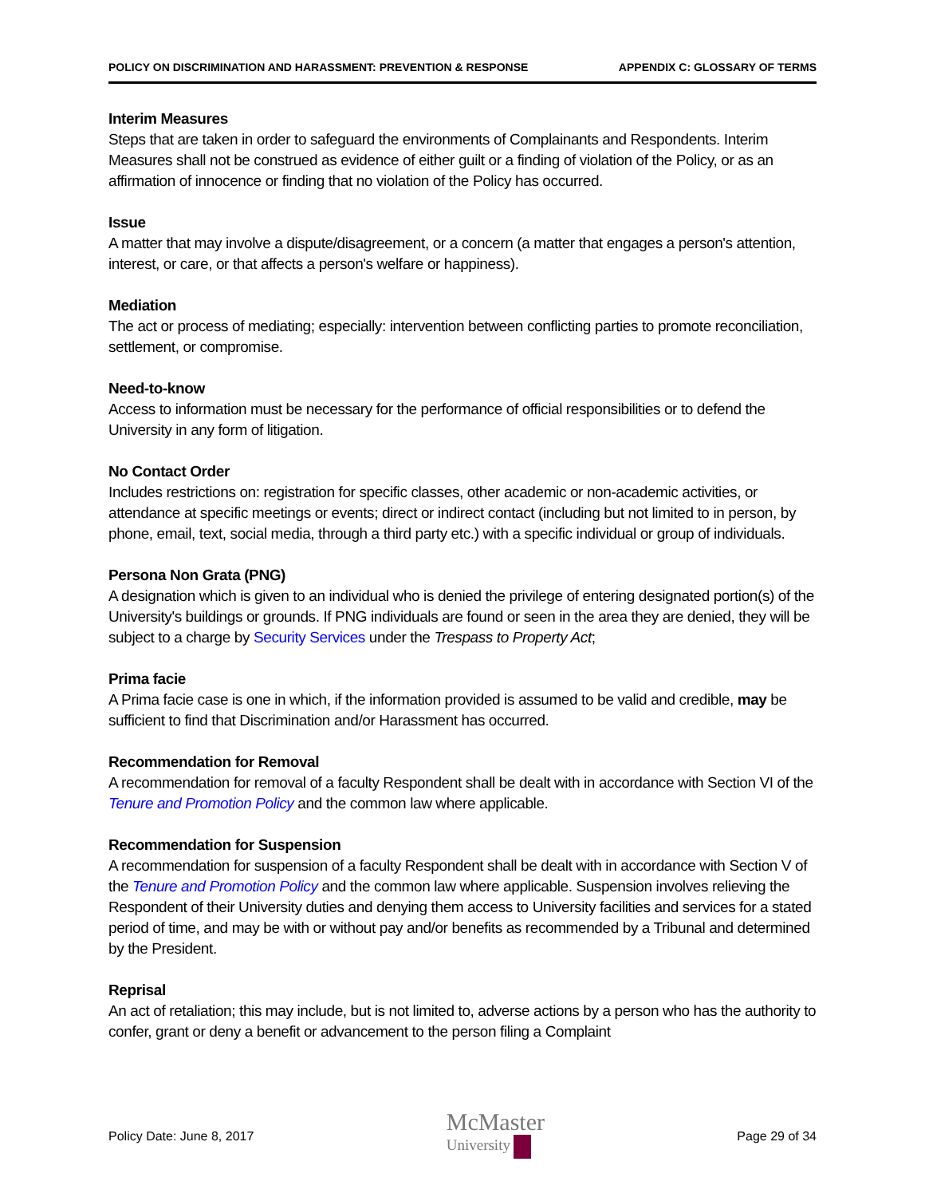POLICY ON DISCRIMINATION AND HARASSMENT: PREVENTION & RESPONSE APPENDIX C: GLOSSARY OF TERMS
Interim Measures
Steps that are taken in order to safeguard the environments of Complainants and Respondents. Interim Measures shall not be construed as evidence of either guilt or a finding of violation of the Policy, or as an affirmation of innocence or finding that no violation of the Policy has occurred.
Issue
A matter that may involve a dispute/disagreement, or a concern (a matter that engages a person's attention, interest, or care, or that affects a person's welfare or happiness).
Mediation
The act or process of mediating; especially: intervention between conflicting parties to promote reconciliation, settlement, or compromise.
Need-to-know
Access to information must be necessary for the performance of official responsibilities or to defend the University in any form of litigation.
No Contact Order
Includes restrictions on: registration for specific classes, other academic or non-academic activities, or attendance at specific meetings or events; direct or indirect contact (including but not limited to in person, by phone, email, text, social media, through a third party etc.) with a specific individual or group of individuals.
Persona Non Grata (PNG)
A designation which is given to an individual who is denied the privilege of entering designated portion(s) of the University's buildings or grounds. If PNG individuals are found or seen in the area they are denied, they will be subject to a charge by Security Services under the Trespass to Property Act;
Prima facie
A Prima facie case is one in which, if the information provided is assumed to be valid and credible, may be sufficient to find that Discrimination and/or Harassment has occurred.
Recommendation for Removal
A recommendation for removal of a faculty Respondent shall be dealt with in accordance with Section VI of the Tenure and Promotion Policy and the common law where applicable.
Recommendation for Suspension
A recommendation for suspension of a faculty Respondent shall be dealt with in accordance with Section V of the Tenure and Promotion Policy and the common law where applicable. Suspension involves relieving the Respondent of their University duties and denying them access to University facilities and services for a stated period of time, and may be with or without pay and/or benefits as recommended by a Tribunal and determined by the President.
Reprisal
An act of retaliation; this may include, but is not limited to, adverse actions by a person who has the authority to confer, grant or deny a benefit or advancement to the person filing a Complaint
Policy Date: June 8, 2017
McMaster
University
Page 29 of 34